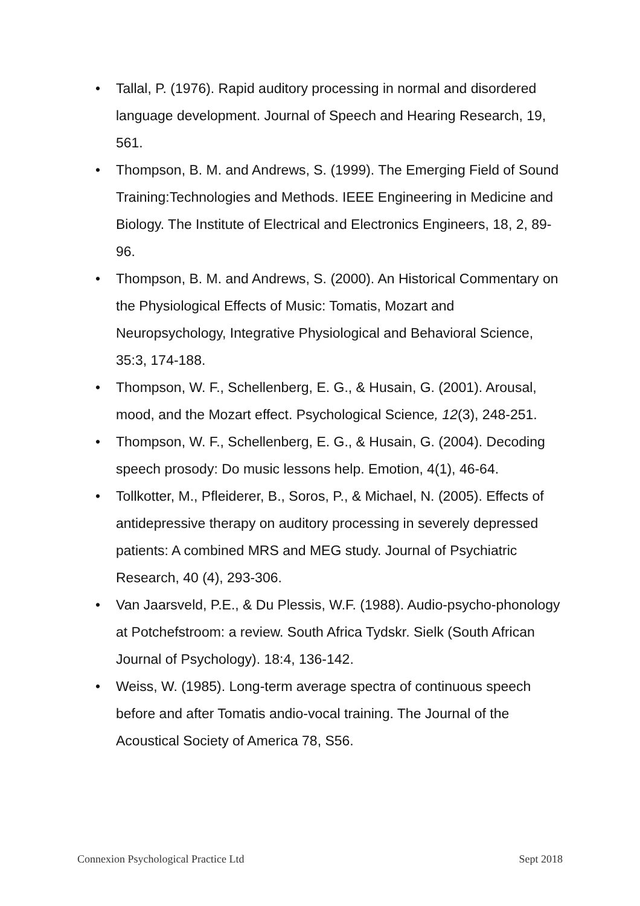• Tallal, P. (1976). Rapid auditory processing in normal and disordered language development. Journal of Speech and Hearing Research, 19, 561.
• Thompson, B. M. and Andrews, S. (1999). The Emerging Field of Sound Training:Technologies and Methods. IEEE Engineering in Medicine and Biology. The Institute of Electrical and Electronics Engineers, 18, 2, 89-96.
• Thompson, B. M. and Andrews, S. (2000). An Historical Commentary on the Physiological Effects of Music: Tomatis, Mozart and Neuropsychology, Integrative Physiological and Behavioral Science, 35:3, 174-188.
• Thompson, W. F., Schellenberg, E. G., & Husain, G. (2001). Arousal, mood, and the Mozart effect. Psychological Science, 12(3), 248-251.
• Thompson, W. F., Schellenberg, E. G., & Husain, G. (2004). Decoding speech prosody: Do music lessons help. Emotion, 4(1), 46-64.
• Tollkotter, M., Pfleiderer, B., Soros, P., & Michael, N. (2005). Effects of antidepressive therapy on auditory processing in severely depressed patients: A combined MRS and MEG study. Journal of Psychiatric Research, 40 (4), 293-306.
• Van Jaarsveld, P.E., & Du Plessis, W.F. (1988). Audio-psycho-phonology at Potchefstroom: a review. South Africa Tydskr. Sielk (South African Journal of Psychology). 18:4, 136-142.
• Weiss, W. (1985). Long-term average spectra of continuous speech before and after Tomatis andio-vocal training. The Journal of the Acoustical Society of America 78, S56.
Connexion Psychological Practice Ltd Sept 2018